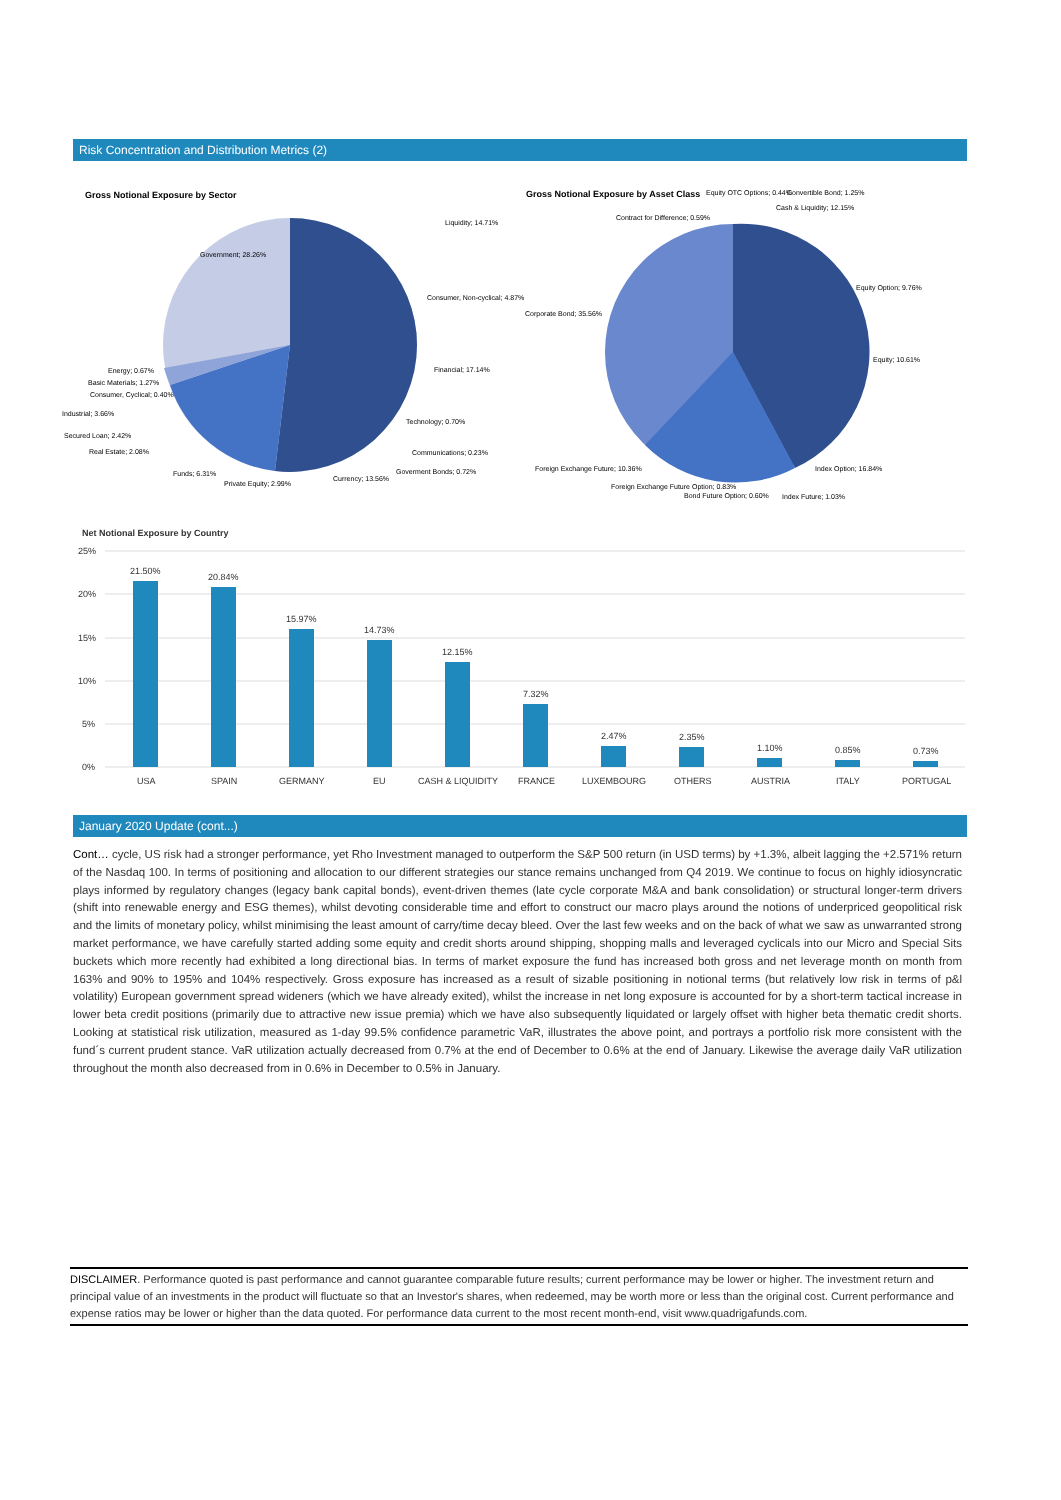Risk Concentration and Distribution Metrics (2)
Gross Notional Exposure by Sector
Liquidity; 14.71%
Government; 28.26%
Consumer, Non-cyclical; 4.87%
Financial; 17.14%
Technology; 0.70%
Communications; 0.23%
Goverment Bonds; 0.72%
Currency; 13.56%
Private Equity; 2.99%
Funds; 6.31%
Real Estate; 2.08%
Secured Loan; 2.42%
Industrial; 3.66%
Consumer, Cyclical; 0.40%
Basic Materials; 1.27%
Energy; 0.67%
Gross Notional Exposure by Asset Class
Equity OTC Options; 0.44%
Convertible Bond; 1.25%
Cash & Liquidity; 12.15%
Contract for Difference; 0.59%
Equity Option; 9.76%
Corporate Bond; 35.56%
Equity; 10.61%
Index Option; 16.84%
Foreign Exchange Future; 10.36%
Foreign Exchange Future Option; 0.83%
Bond Future Option; 0.60%
Index Future; 1.03%
Net Notional Exposure by Country
25%
20%
15%
10%
5%
0%
21.50%
20.84%
15.97%
14.73%
12.15%
7.32%
2.47%
2.35%
1.10%
0.85%
0.73%
USA
SPAIN
GERMANY
EU
CASH & LIQUIDITY
FRANCE
LUXEMBOURG
OTHERS
AUSTRIA
ITALY
PORTUGAL
January 2020 Update (cont...)
Cont… cycle, US risk had a stronger performance, yet Rho Investment managed to outperform the S&P 500 return (in USD terms) by +1.3%, albeit lagging the +2.571% return of the Nasdaq 100. In terms of positioning and allocation to our different strategies our stance remains unchanged from Q4 2019. We continue to focus on highly idiosyncratic plays informed by regulatory changes (legacy bank capital bonds), event-driven themes (late cycle corporate M&A and bank consolidation) or structural longer-term drivers (shift into renewable energy and ESG themes), whilst devoting considerable time and effort to construct our macro plays around the notions of underpriced geopolitical risk and the limits of monetary policy, whilst minimising the least amount of carry/time decay bleed. Over the last few weeks and on the back of what we saw as unwarranted strong market performance, we have carefully started adding some equity and credit shorts around shipping, shopping malls and leveraged cyclicals into our Micro and Special Sits buckets which more recently had exhibited a long directional bias. In terms of market exposure the fund has increased both gross and net leverage month on month from 163% and 90% to 195% and 104% respectively. Gross exposure has increased as a result of sizable positioning in notional terms (but relatively low risk in terms of p&l volatility) European government spread wideners (which we have already exited), whilst the increase in net long exposure is accounted for by a short-term tactical increase in lower beta credit positions (primarily due to attractive new issue premia) which we have also subsequently liquidated or largely offset with higher beta thematic credit shorts. Looking at statistical risk utilization, measured as 1-day 99.5% confidence parametric VaR, illustrates the above point, and portrays a portfolio risk more consistent with the fund´s current prudent stance. VaR utilization actually decreased from 0.7% at the end of December to 0.6% at the end of January. Likewise the average daily VaR utilization throughout the month also decreased from in 0.6% in December to 0.5% in January.
DISCLAIMER. Performance quoted is past performance and cannot guarantee comparable future results; current performance may be lower or higher. The investment return and principal value of an investments in the product will fluctuate so that an Investor's shares, when redeemed, may be worth more or less than the original cost. Current performance and expense ratios may be lower or higher than the data quoted. For performance data current to the most recent month-end, visit www.quadrigafunds.com.